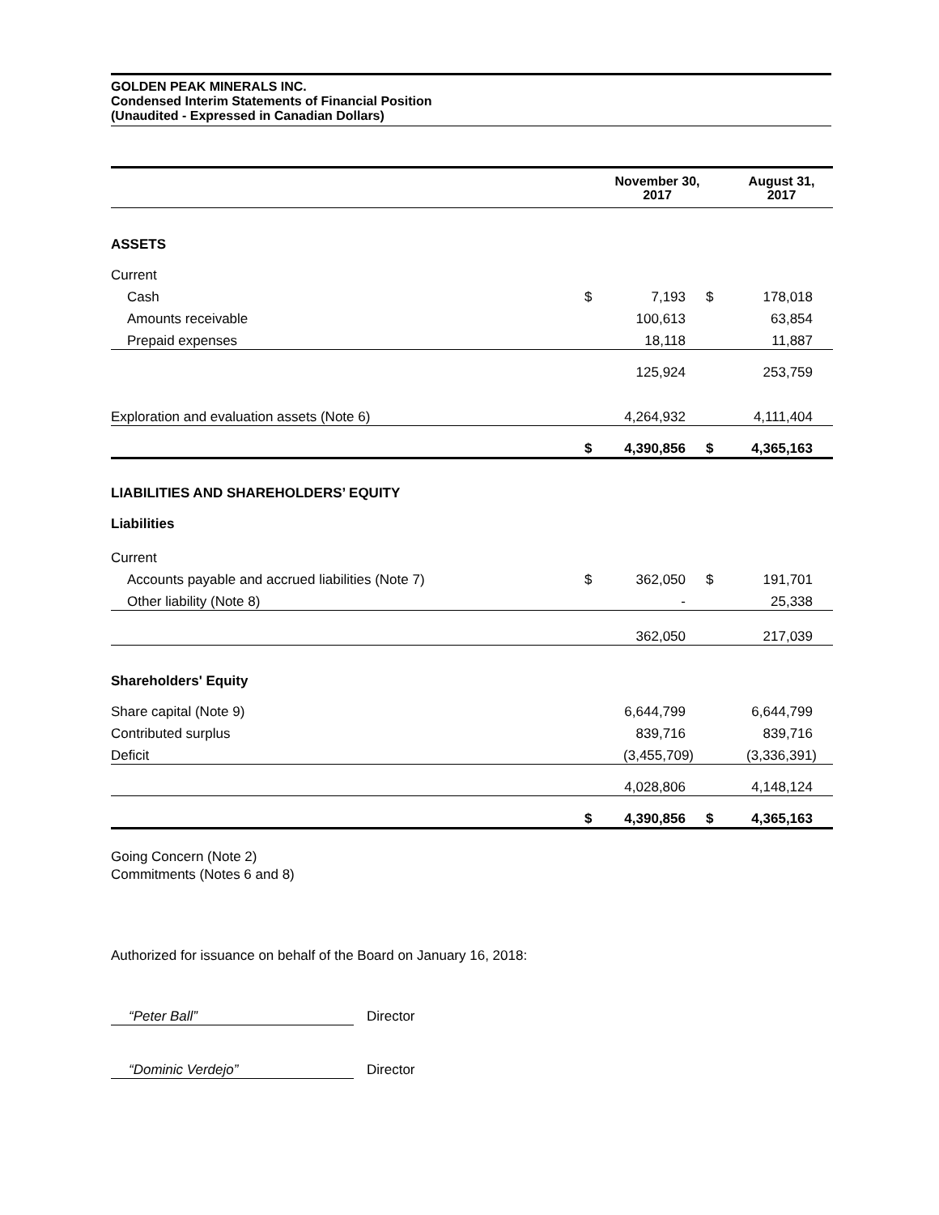GOLDEN PEAK MINERALS INC.
Condensed Interim Statements of Financial Position
(Unaudited - Expressed in Canadian Dollars)
| | | November 30, 2017 | | August 31, 2017 |
| --- | --- | --- | --- | --- |
| ASSETS | | | | |
| Current | | | | |
| Cash | $ | 7,193 | $ | 178,018 |
| Amounts receivable | | 100,613 | | 63,854 |
| Prepaid expenses | | 18,118 | | 11,887 |
| | | 125,924 | | 253,759 |
| Exploration and evaluation assets (Note 6) | | 4,264,932 | | 4,111,404 |
| | $ | 4,390,856 | $ | 4,365,163 |
| LIABILITIES AND SHAREHOLDERS’ EQUITY | | | | |
| Liabilities | | | | |
| Current | | | | |
| Accounts payable and accrued liabilities (Note 7) | $ | 362,050 | $ | 191,701 |
| Other liability (Note 8) | | - | | 25,338 |
| | | 362,050 | | 217,039 |
| Shareholders' Equity | | | | |
| Share capital (Note 9) | | 6,644,799 | | 6,644,799 |
| Contributed surplus | | 839,716 | | 839,716 |
| Deficit | | (3,455,709) | | (3,336,391) |
| | | 4,028,806 | | 4,148,124 |
| | $ | 4,390,856 | $ | 4,365,163 |
Going Concern (Note 2)
Commitments (Notes 6 and 8)
Authorized for issuance on behalf of the Board on January 16, 2018:
“Peter Ball” Director
“Dominic Verdejo” Director